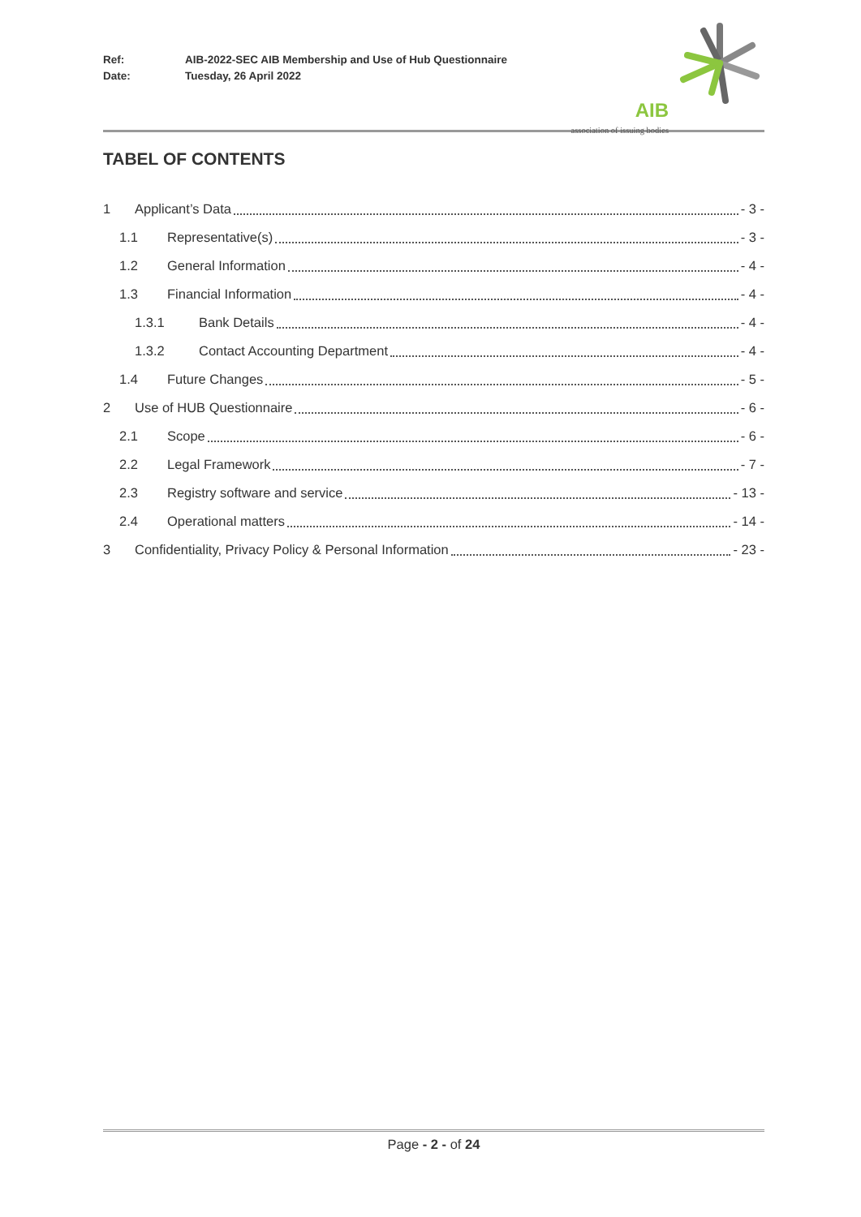Ref: AIB-2022-SEC AIB Membership and Use of Hub Questionnaire
Date: Tuesday, 26 April 2022
AIB
association of issuing bodies
TABEL OF CONTENTS
1 Applicant’s Data - 3 -
1.1 Representative(s) - 3 -
1.2 General Information - 4 -
1.3 Financial Information - 4 -
1.3.1 Bank Details - 4 -
1.3.2 Contact Accounting Department - 4 -
1.4 Future Changes - 5 -
2 Use of HUB Questionnaire - 6 -
2.1 Scope - 6 -
2.2 Legal Framework - 7 -
2.3 Registry software and service - 13 -
2.4 Operational matters - 14 -
3 Confidentiality, Privacy Policy & Personal Information - 23 -
Page - 2 - of 24